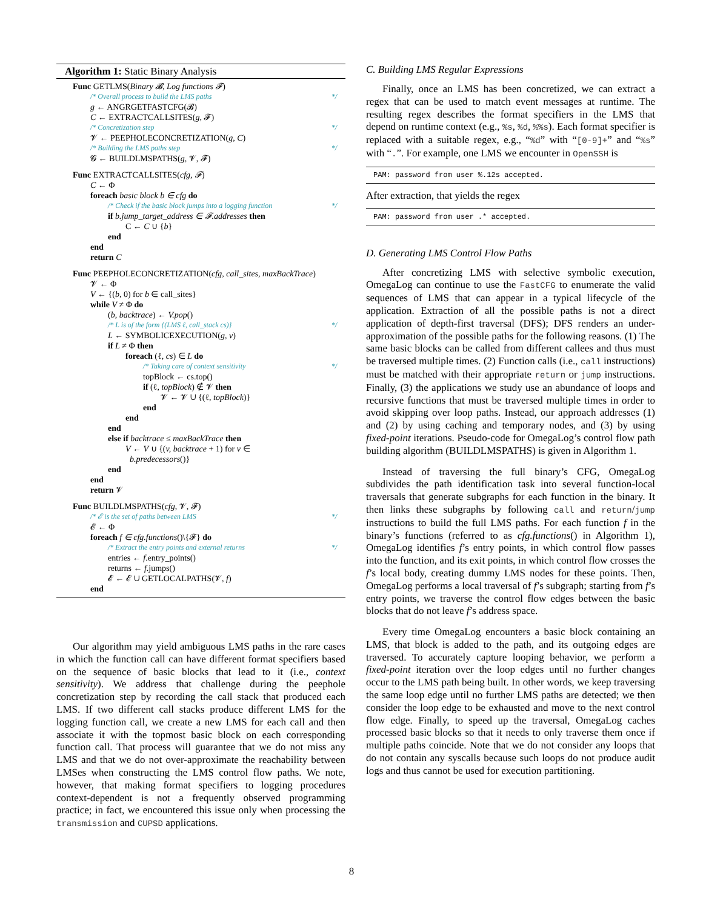Algorithm 1: Static Binary Analysis
Func GETLMS(Binary 𝓑, Log functions 𝓕)
/* Overall process to build the LMS paths */
g ← ANGRGETFASTCFG(𝓑)
C ← EXTRACTCALLSITES(g, 𝓕)
/* Concretization step */
𝓥 ← PEEPHOLECONCRETIZATION(g, C)
/* Building the LMS paths step */
𝓖 ← BUILDLMSPATHS(g, 𝓥, 𝓕)
Func EXTRACTCALLSITES(cfg, 𝓕)
C ← Φ
foreach basic block b ∈ cfg do
/* Check if the basic block jumps into a logging function */
if b.jump_target_address ∈ 𝓕.addresses then
C ← C ∪ {b}
end
end
return C
Func PEEPHOLECONCRETIZATION(cfg, call_sites, maxBackTrace)
𝓥 ← Φ
V ← {(b, 0) for b ∈ call_sites}
while V ≠ Φ do
(b, backtrace) ← V.pop()
/* L is of the form {(LMS ℓ, call_stack cs)} */
L ← SYMBOLICEXECUTION(g, v)
if L ≠ Φ then
foreach (ℓ, cs) ∈ L do
/* Taking care of context sensitivity */
topBlock ← cs.top()
if (ℓ, topBlock) ∉ 𝓥 then
𝓥 ← 𝓥 ∪ {(ℓ, topBlock)}
end
end
end
else if backtrace ≤ maxBackTrace then
V ← V ∪ {(v, backtrace + 1) for v ∈
b.predecessors()}
end
end
return 𝓥
Func BUILDLMSPATHS(cfg, 𝓥, 𝓕)
/* 𝓔 is the set of paths between LMS */
𝓔 ← Φ
foreach f ∈ cfg.functions()\{𝓕} do
/* Extract the entry points and external returns */
entries ← f.entry_points()
returns ← f.jumps()
𝓔 ← 𝓔 ∪ GETLOCALPATHS(𝓥, f)
end
Our algorithm may yield ambiguous LMS paths in the rare cases in which the function call can have different format specifiers based on the sequence of basic blocks that lead to it (i.e., context sensitivity). We address that challenge during the peephole concretization step by recording the call stack that produced each LMS. If two different call stacks produce different LMS for the logging function call, we create a new LMS for each call and then associate it with the topmost basic block on each corresponding function call. That process will guarantee that we do not miss any LMS and that we do not over-approximate the reachability between LMSes when constructing the LMS control flow paths. We note, however, that making format specifiers to logging procedures context-dependent is not a frequently observed programming practice; in fact, we encountered this issue only when processing the transmission and CUPSD applications.
C. Building LMS Regular Expressions
Finally, once an LMS has been concretized, we can extract a regex that can be used to match event messages at runtime. The resulting regex describes the format specifiers in the LMS that depend on runtime context (e.g., %s, %d, %%s). Each format specifier is replaced with a suitable regex, e.g., “%d” with “[0-9]+” and “%s” with “.”. For example, one LMS we encounter in OpenSSH is
PAM: password from user %.12s accepted.
After extraction, that yields the regex
PAM: password from user .* accepted.
D. Generating LMS Control Flow Paths
After concretizing LMS with selective symbolic execution, OmegaLog can continue to use the FastCFG to enumerate the valid sequences of LMS that can appear in a typical lifecycle of the application. Extraction of all the possible paths is not a direct application of depth-first traversal (DFS); DFS renders an under-approximation of the possible paths for the following reasons. (1) The same basic blocks can be called from different callees and thus must be traversed multiple times. (2) Function calls (i.e., call instructions) must be matched with their appropriate return or jump instructions. Finally, (3) the applications we study use an abundance of loops and recursive functions that must be traversed multiple times in order to avoid skipping over loop paths. Instead, our approach addresses (1) and (2) by using caching and temporary nodes, and (3) by using fixed-point iterations. Pseudo-code for OmegaLog’s control flow path building algorithm (BUILDLMSPATHS) is given in Algorithm 1.
Instead of traversing the full binary’s CFG, OmegaLog subdivides the path identification task into several function-local traversals that generate subgraphs for each function in the binary. It then links these subgraphs by following call and return/jump instructions to build the full LMS paths. For each function f in the binary’s functions (referred to as cfg.functions() in Algorithm 1), OmegaLog identifies f’s entry points, in which control flow passes into the function, and its exit points, in which control flow crosses the f’s local body, creating dummy LMS nodes for these points. Then, OmegaLog performs a local traversal of f’s subgraph; starting from f’s entry points, we traverse the control flow edges between the basic blocks that do not leave f’s address space.
Every time OmegaLog encounters a basic block containing an LMS, that block is added to the path, and its outgoing edges are traversed. To accurately capture looping behavior, we perform a fixed-point iteration over the loop edges until no further changes occur to the LMS path being built. In other words, we keep traversing the same loop edge until no further LMS paths are detected; we then consider the loop edge to be exhausted and move to the next control flow edge. Finally, to speed up the traversal, OmegaLog caches processed basic blocks so that it needs to only traverse them once if multiple paths coincide. Note that we do not consider any loops that do not contain any syscalls because such loops do not produce audit logs and thus cannot be used for execution partitioning.
8